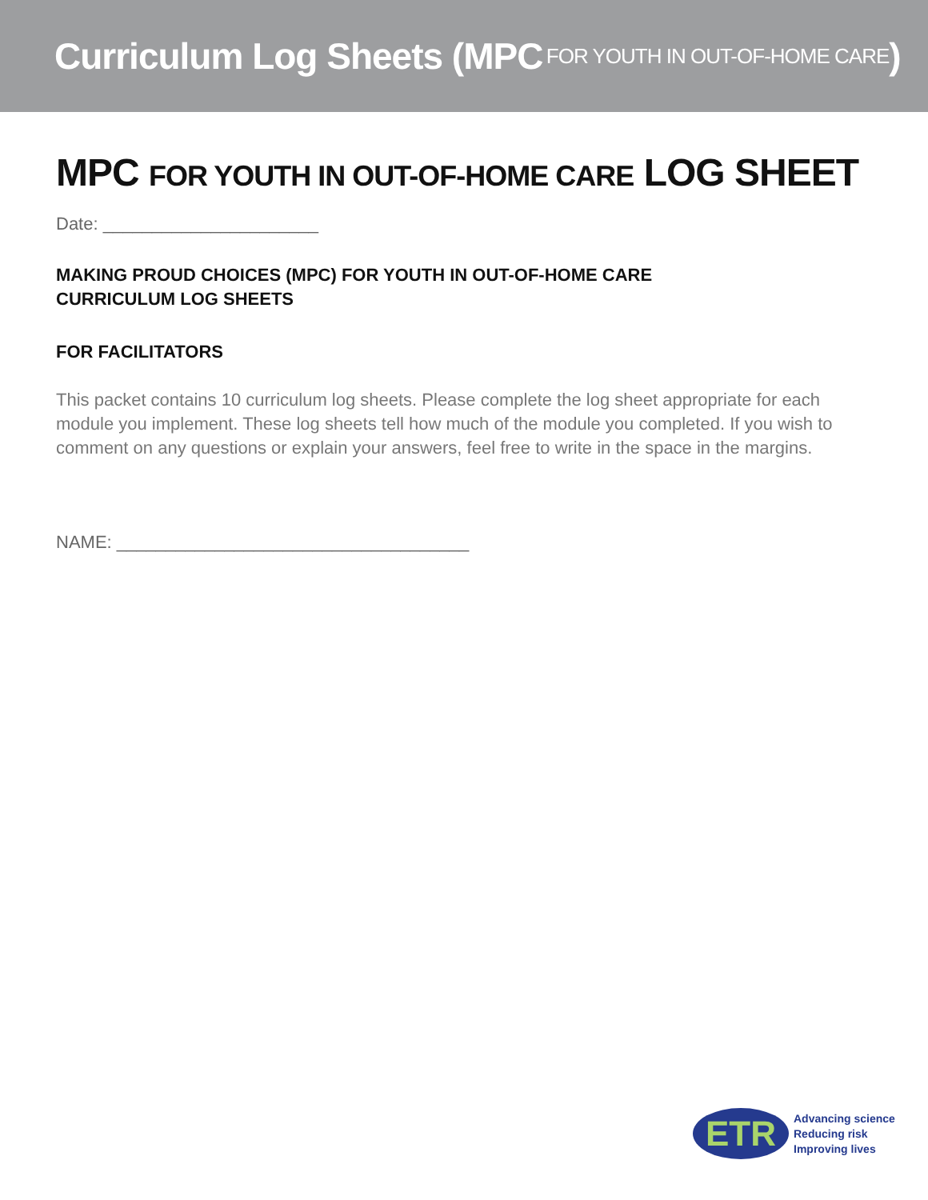Curriculum Log Sheets (MPC FOR YOUTH IN OUT-OF-HOME CARE )
MPC FOR YOUTH IN OUT-OF-HOME CARE LOG SHEET
Date: ______________________
MAKING PROUD CHOICES (MPC) FOR YOUTH IN OUT-OF-HOME CARE
CURRICULUM LOG SHEETS
FOR FACILITATORS
This packet contains 10 curriculum log sheets. Please complete the log sheet appropriate for each module you implement. These log sheets tell how much of the module you completed. If you wish to comment on any questions or explain your answers, feel free to write in the space in the margins.
NAME: ____________________________________
ETR
Advancing science
Reducing risk
Improving lives